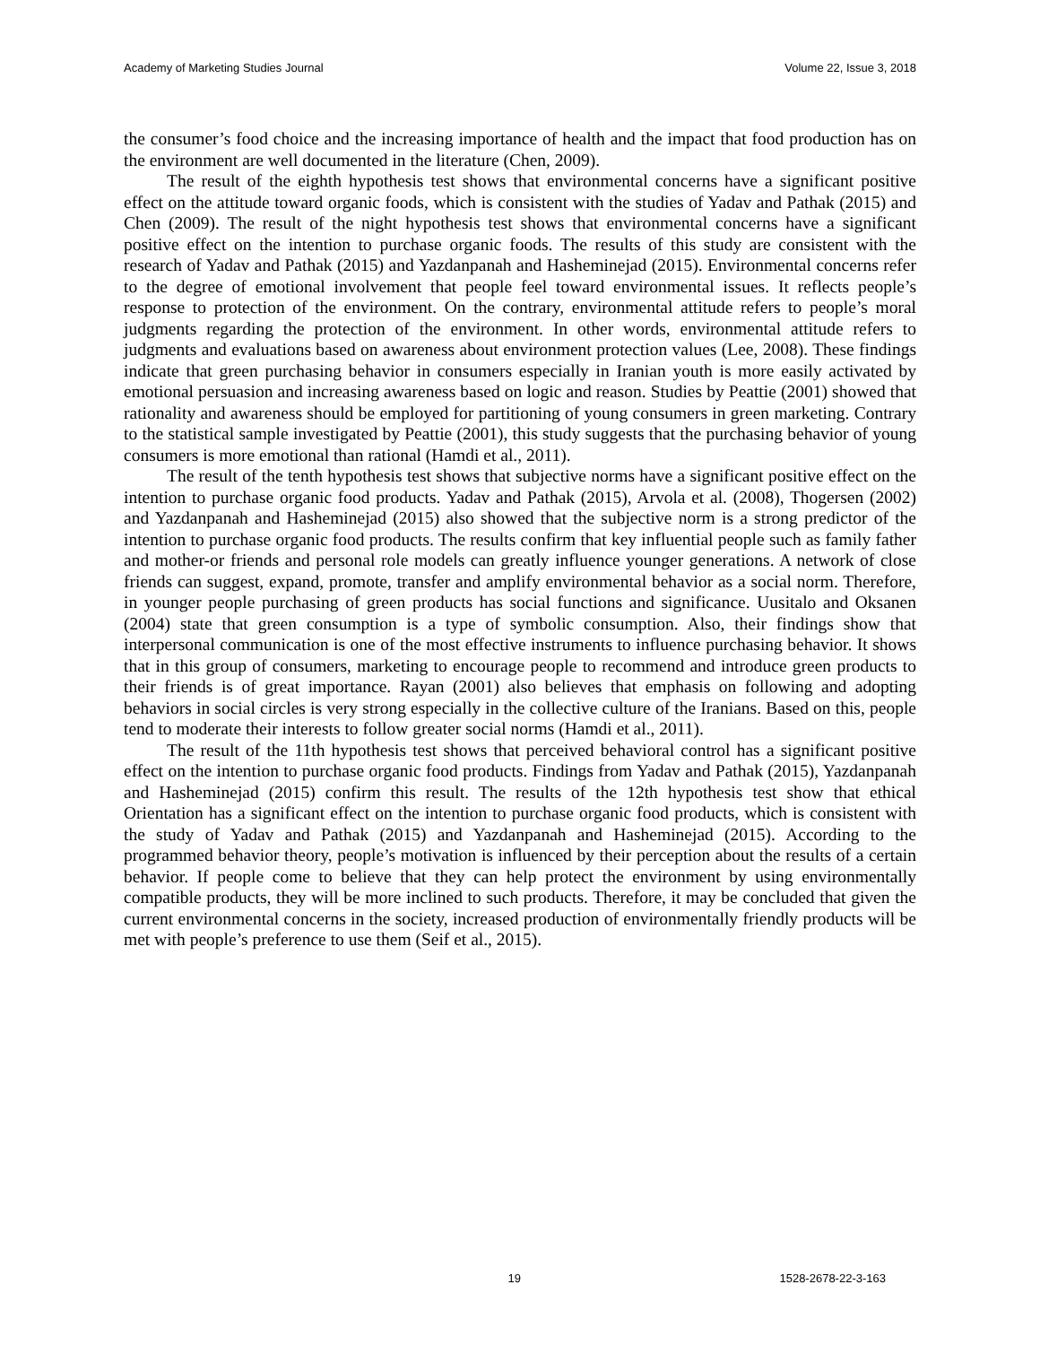Academy of Marketing Studies Journal Volume 22, Issue 3, 2018
the consumer’s food choice and the increasing importance of health and the impact that food production has on the environment are well documented in the literature (Chen, 2009).
The result of the eighth hypothesis test shows that environmental concerns have a significant positive effect on the attitude toward organic foods, which is consistent with the studies of Yadav and Pathak (2015) and Chen (2009). The result of the night hypothesis test shows that environmental concerns have a significant positive effect on the intention to purchase organic foods. The results of this study are consistent with the research of Yadav and Pathak (2015) and Yazdanpanah and Hasheminejad (2015). Environmental concerns refer to the degree of emotional involvement that people feel toward environmental issues. It reflects people’s response to protection of the environment. On the contrary, environmental attitude refers to people’s moral judgments regarding the protection of the environment. In other words, environmental attitude refers to judgments and evaluations based on awareness about environment protection values (Lee, 2008). These findings indicate that green purchasing behavior in consumers especially in Iranian youth is more easily activated by emotional persuasion and increasing awareness based on logic and reason. Studies by Peattie (2001) showed that rationality and awareness should be employed for partitioning of young consumers in green marketing. Contrary to the statistical sample investigated by Peattie (2001), this study suggests that the purchasing behavior of young consumers is more emotional than rational (Hamdi et al., 2011).
The result of the tenth hypothesis test shows that subjective norms have a significant positive effect on the intention to purchase organic food products. Yadav and Pathak (2015), Arvola et al. (2008), Thogersen (2002) and Yazdanpanah and Hasheminejad (2015) also showed that the subjective norm is a strong predictor of the intention to purchase organic food products. The results confirm that key influential people such as family father and mother-or friends and personal role models can greatly influence younger generations. A network of close friends can suggest, expand, promote, transfer and amplify environmental behavior as a social norm. Therefore, in younger people purchasing of green products has social functions and significance. Uusitalo and Oksanen (2004) state that green consumption is a type of symbolic consumption. Also, their findings show that interpersonal communication is one of the most effective instruments to influence purchasing behavior. It shows that in this group of consumers, marketing to encourage people to recommend and introduce green products to their friends is of great importance. Rayan (2001) also believes that emphasis on following and adopting behaviors in social circles is very strong especially in the collective culture of the Iranians. Based on this, people tend to moderate their interests to follow greater social norms (Hamdi et al., 2011).
The result of the 11th hypothesis test shows that perceived behavioral control has a significant positive effect on the intention to purchase organic food products. Findings from Yadav and Pathak (2015), Yazdanpanah and Hasheminejad (2015) confirm this result. The results of the 12th hypothesis test show that ethical Orientation has a significant effect on the intention to purchase organic food products, which is consistent with the study of Yadav and Pathak (2015) and Yazdanpanah and Hasheminejad (2015). According to the programmed behavior theory, people’s motivation is influenced by their perception about the results of a certain behavior. If people come to believe that they can help protect the environment by using environmentally compatible products, they will be more inclined to such products. Therefore, it may be concluded that given the current environmental concerns in the society, increased production of environmentally friendly products will be met with people’s preference to use them (Seif et al., 2015).
19 1528-2678-22-3-163